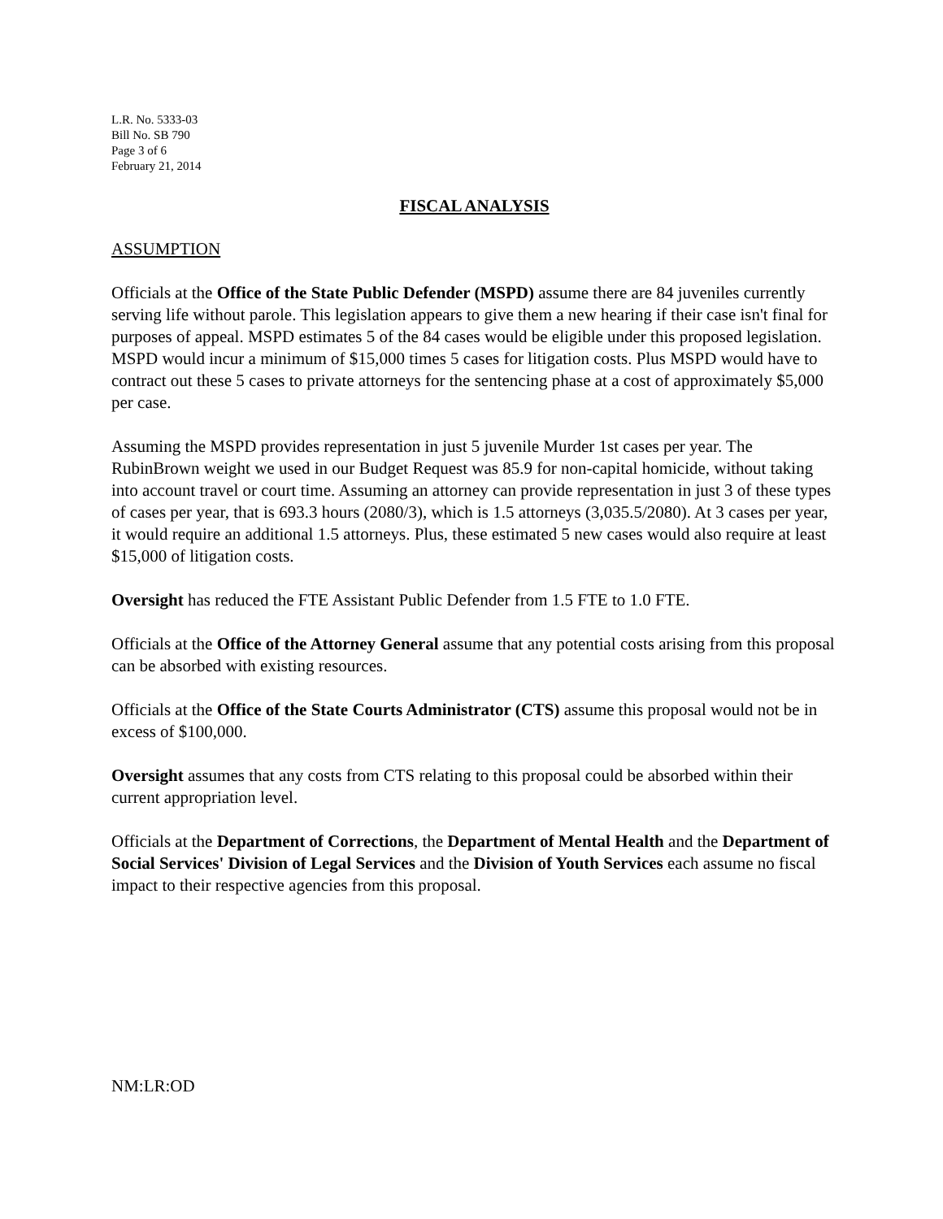L.R. No. 5333-03
Bill No. SB 790
Page 3 of 6
February 21, 2014
FISCAL ANALYSIS
ASSUMPTION
Officials at the Office of the State Public Defender (MSPD) assume there are 84 juveniles currently serving life without parole. This legislation appears to give them a new hearing if their case isn't final for purposes of appeal. MSPD estimates 5 of the 84 cases would be eligible under this proposed legislation. MSPD would incur a minimum of $15,000 times 5 cases for litigation costs. Plus MSPD would have to contract out these 5 cases to private attorneys for the sentencing phase at a cost of approximately $5,000 per case.
Assuming the MSPD provides representation in just 5 juvenile Murder 1st cases per year. The RubinBrown weight we used in our Budget Request was 85.9 for non-capital homicide, without taking into account travel or court time. Assuming an attorney can provide representation in just 3 of these types of cases per year, that is 693.3 hours (2080/3), which is 1.5 attorneys (3,035.5/2080). At 3 cases per year, it would require an additional 1.5 attorneys. Plus, these estimated 5 new cases would also require at least $15,000 of litigation costs.
Oversight has reduced the FTE Assistant Public Defender from 1.5 FTE to 1.0 FTE.
Officials at the Office of the Attorney General assume that any potential costs arising from this proposal can be absorbed with existing resources.
Officials at the Office of the State Courts Administrator (CTS) assume this proposal would not be in excess of $100,000.
Oversight assumes that any costs from CTS relating to this proposal could be absorbed within their current appropriation level.
Officials at the Department of Corrections, the Department of Mental Health and the Department of Social Services' Division of Legal Services and the Division of Youth Services each assume no fiscal impact to their respective agencies from this proposal.
NM:LR:OD